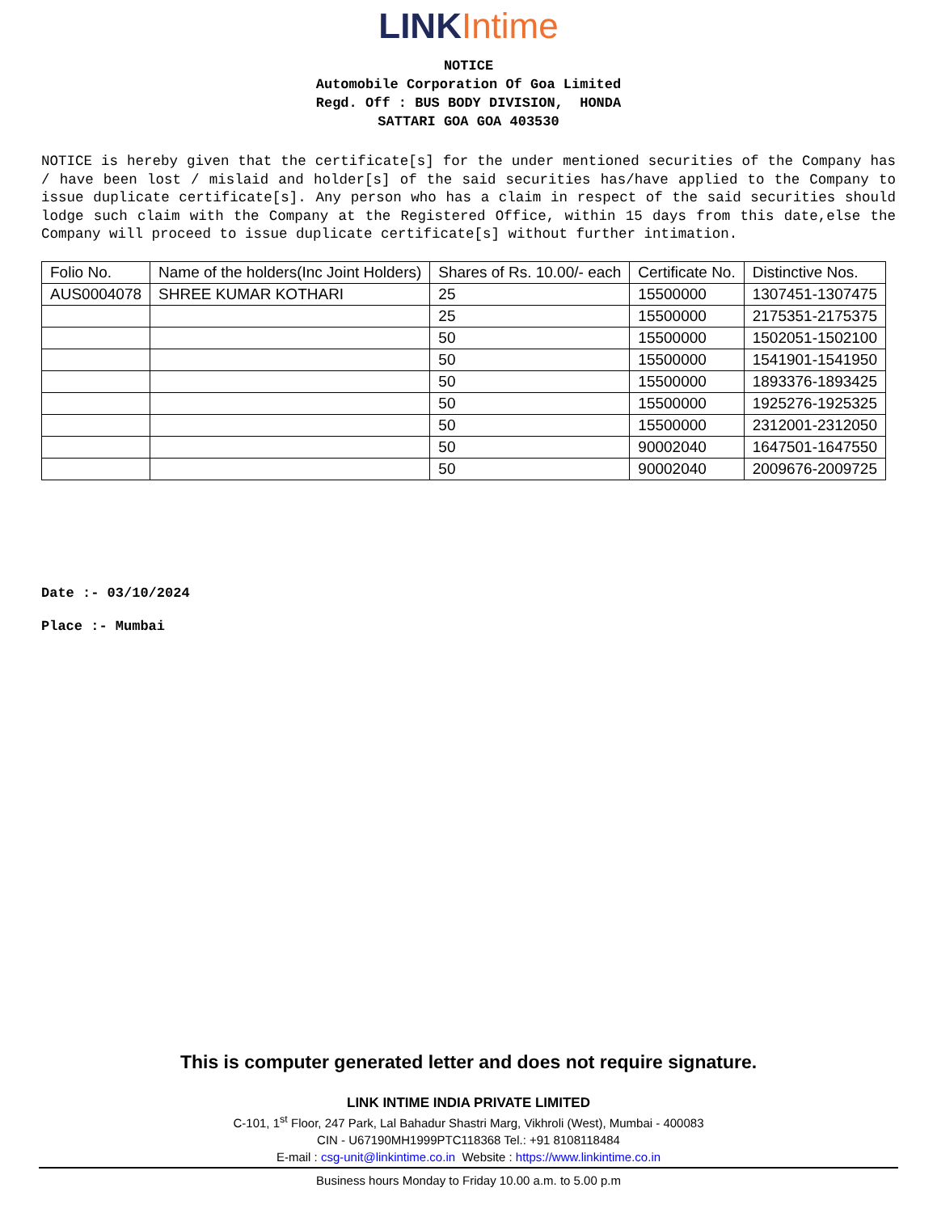LINK Intime
NOTICE
Automobile Corporation Of Goa Limited
Regd. Off : BUS BODY DIVISION, HONDA
SATTARI GOA GOA 403530
NOTICE is hereby given that the certificate[s] for the under mentioned securities of the Company has / have been lost / mislaid and holder[s] of the said securities has/have applied to the Company to issue duplicate certificate[s]. Any person who has a claim in respect of the said securities should lodge such claim with the Company at the Registered Office, within 15 days from this date,else the Company will proceed to issue duplicate certificate[s] without further intimation.
| Folio No. | Name of the holders(Inc Joint Holders) | Shares of Rs. 10.00/- each | Certificate No. | Distinctive Nos. |
| --- | --- | --- | --- | --- |
| AUS0004078 | SHREE KUMAR KOTHARI | 25 | 15500000 | 1307451-1307475 |
| | | 25 | 15500000 | 2175351-2175375 |
| | | 50 | 15500000 | 1502051-1502100 |
| | | 50 | 15500000 | 1541901-1541950 |
| | | 50 | 15500000 | 1893376-1893425 |
| | | 50 | 15500000 | 1925276-1925325 |
| | | 50 | 15500000 | 2312001-2312050 |
| | | 50 | 90002040 | 1647501-1647550 |
| | | 50 | 90002040 | 2009676-2009725 |
Date :- 03/10/2024
Place :- Mumbai
This is computer generated letter and does not require signature.
LINK INTIME INDIA PRIVATE LIMITED
C-101, 1<sup>st</sup> Floor, 247 Park, Lal Bahadur Shastri Marg, Vikhroli (West), Mumbai - 400083
CIN - U67190MH1999PTC118368 Tel.: +91 8108118484
E-mail : csg-unit@linkintime.co.in Website : https://www.linkintime.co.in
Business hours Monday to Friday 10.00 a.m. to 5.00 p.m